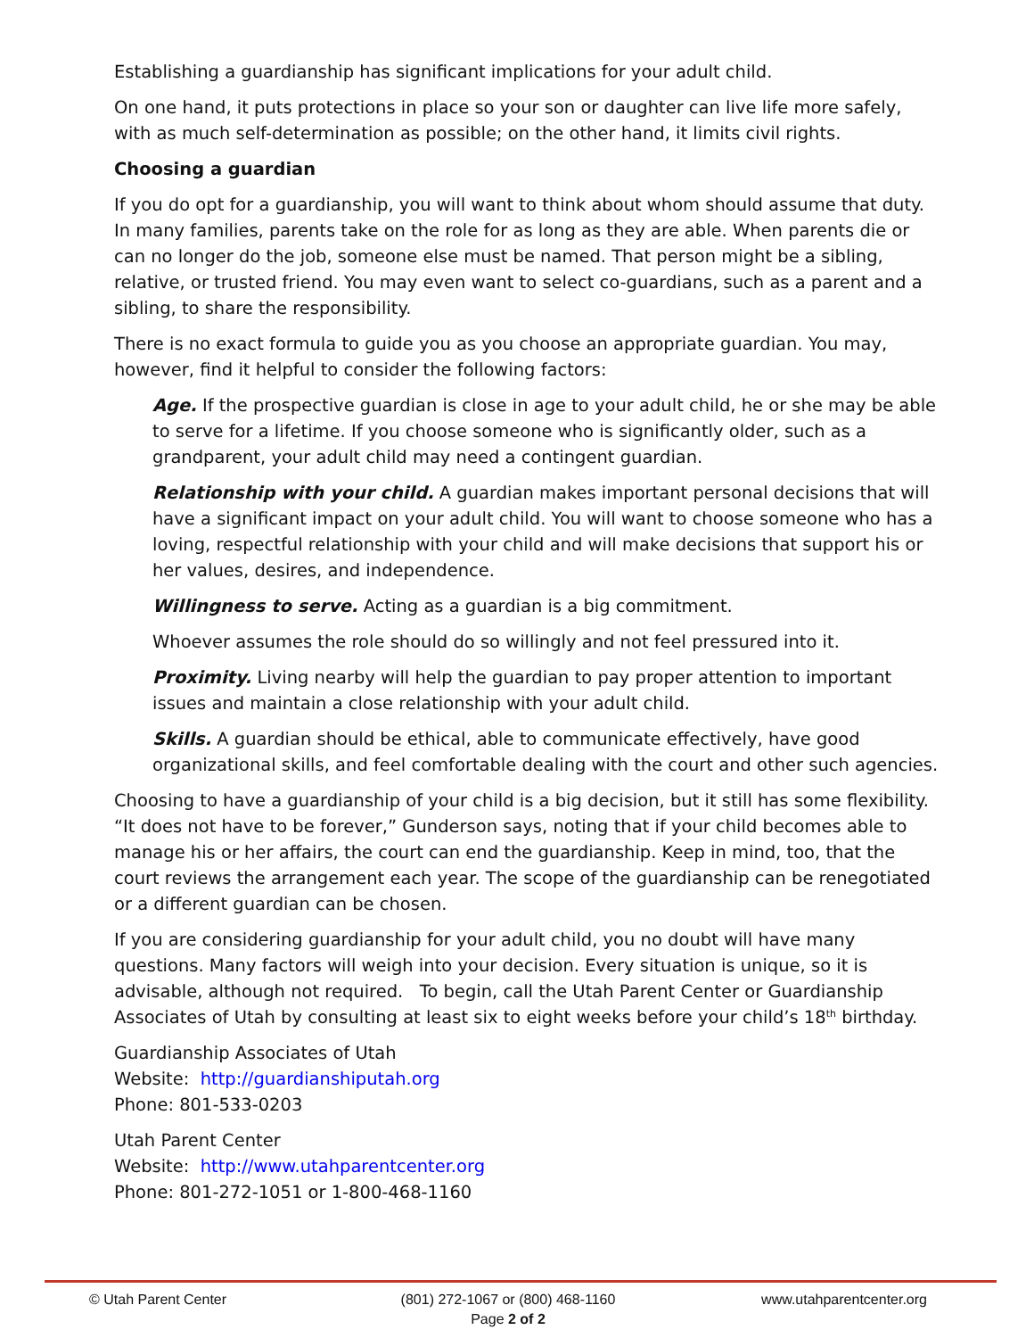Establishing a guardianship has significant implications for your adult child.
On one hand, it puts protections in place so your son or daughter can live life more safely, with as much self-determination as possible; on the other hand, it limits civil rights.
Choosing a guardian
If you do opt for a guardianship, you will want to think about whom should assume that duty. In many families, parents take on the role for as long as they are able. When parents die or can no longer do the job, someone else must be named. That person might be a sibling, relative, or trusted friend. You may even want to select co-guardians, such as a parent and a sibling, to share the responsibility.
There is no exact formula to guide you as you choose an appropriate guardian. You may, however, find it helpful to consider the following factors:
Age. If the prospective guardian is close in age to your adult child, he or she may be able to serve for a lifetime. If you choose someone who is significantly older, such as a grandparent, your adult child may need a contingent guardian.
Relationship with your child. A guardian makes important personal decisions that will have a significant impact on your adult child. You will want to choose someone who has a loving, respectful relationship with your child and will make decisions that support his or her values, desires, and independence.
Willingness to serve. Acting as a guardian is a big commitment.
Whoever assumes the role should do so willingly and not feel pressured into it.
Proximity. Living nearby will help the guardian to pay proper attention to important issues and maintain a close relationship with your adult child.
Skills. A guardian should be ethical, able to communicate effectively, have good organizational skills, and feel comfortable dealing with the court and other such agencies.
Choosing to have a guardianship of your child is a big decision, but it still has some flexibility. “It does not have to be forever,” Gunderson says, noting that if your child becomes able to manage his or her affairs, the court can end the guardianship. Keep in mind, too, that the court reviews the arrangement each year. The scope of the guardianship can be renegotiated or a different guardian can be chosen.
If you are considering guardianship for your adult child, you no doubt will have many questions. Many factors will weigh into your decision. Every situation is unique, so it is advisable, although not required. To begin, call the Utah Parent Center or Guardianship Associates of Utah by consulting at least six to eight weeks before your child’s 18<sup>th</sup> birthday.
Guardianship Associates of Utah
Website: http://guardianshiputah.org
Phone: 801-533-0203
Utah Parent Center
Website: http://www.utahparentcenter.org
Phone: 801-272-1051 or 1-800-468-1160
© Utah Parent Center (801) 272-1067 or (800) 468-1160
Page 2 of 2
www.utahparentcenter.org